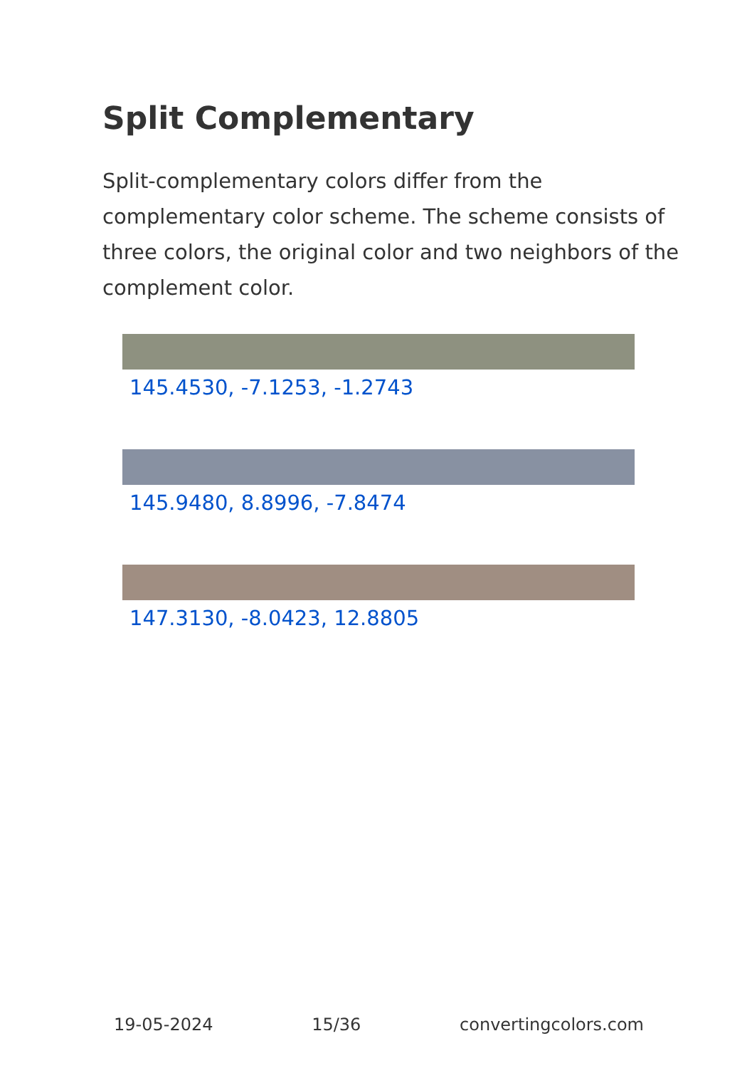Split Complementary
Split-complementary colors differ from the complementary color scheme. The scheme consists of three colors, the original color and two neighbors of the complement color.
145.4530, -7.1253, -1.2743
145.9480, 8.8996, -7.8474
147.3130, -8.0423, 12.8805
19-05-2024 15/36 convertingcolors.com